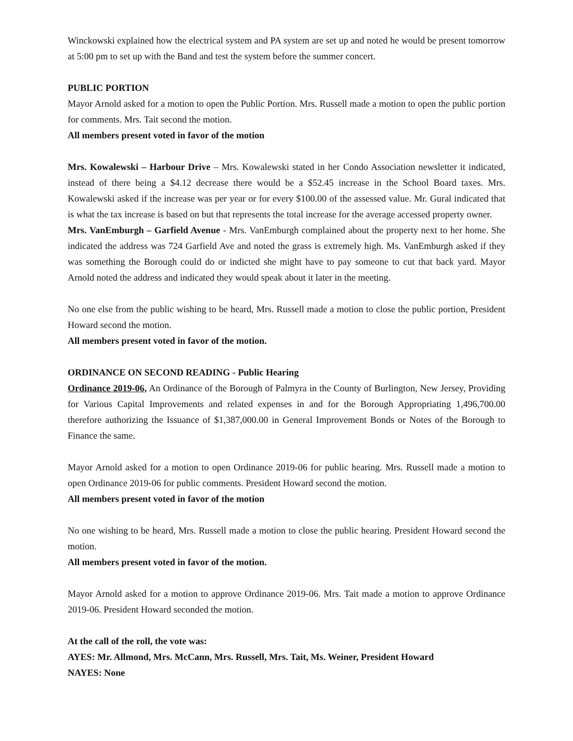Winckowski explained how the electrical system and PA system are set up and noted he would be present tomorrow at 5:00 pm to set up with the Band and test the system before the summer concert.
PUBLIC PORTION
Mayor Arnold asked for a motion to open the Public Portion. Mrs. Russell made a motion to open the public portion for comments. Mrs. Tait second the motion.
All members present voted in favor of the motion
Mrs. Kowalewski – Harbour Drive – Mrs. Kowalewski stated in her Condo Association newsletter it indicated, instead of there being a $4.12 decrease there would be a $52.45 increase in the School Board taxes. Mrs. Kowalewski asked if the increase was per year or for every $100.00 of the assessed value. Mr. Gural indicated that is what the tax increase is based on but that represents the total increase for the average accessed property owner.
Mrs. VanEmburgh – Garfield Avenue - Mrs. VanEmburgh complained about the property next to her home. She indicated the address was 724 Garfield Ave and noted the grass is extremely high. Ms. VanEmburgh asked if they was something the Borough could do or indicted she might have to pay someone to cut that back yard. Mayor Arnold noted the address and indicated they would speak about it later in the meeting.
No one else from the public wishing to be heard, Mrs. Russell made a motion to close the public portion, President Howard second the motion.
All members present voted in favor of the motion.
ORDINANCE ON SECOND READING - Public Hearing
Ordinance 2019-06, An Ordinance of the Borough of Palmyra in the County of Burlington, New Jersey, Providing for Various Capital Improvements and related expenses in and for the Borough Appropriating 1,496,700.00 therefore authorizing the Issuance of $1,387,000.00 in General Improvement Bonds or Notes of the Borough to Finance the same.
Mayor Arnold asked for a motion to open Ordinance 2019-06 for public hearing. Mrs. Russell made a motion to open Ordinance 2019-06 for public comments. President Howard second the motion.
All members present voted in favor of the motion
No one wishing to be heard, Mrs. Russell made a motion to close the public hearing. President Howard second the motion.
All members present voted in favor of the motion.
Mayor Arnold asked for a motion to approve Ordinance 2019-06. Mrs. Tait made a motion to approve Ordinance 2019-06. President Howard seconded the motion.
At the call of the roll, the vote was:
AYES: Mr. Allmond, Mrs. McCann, Mrs. Russell, Mrs. Tait, Ms. Weiner, President Howard
NAYES: None